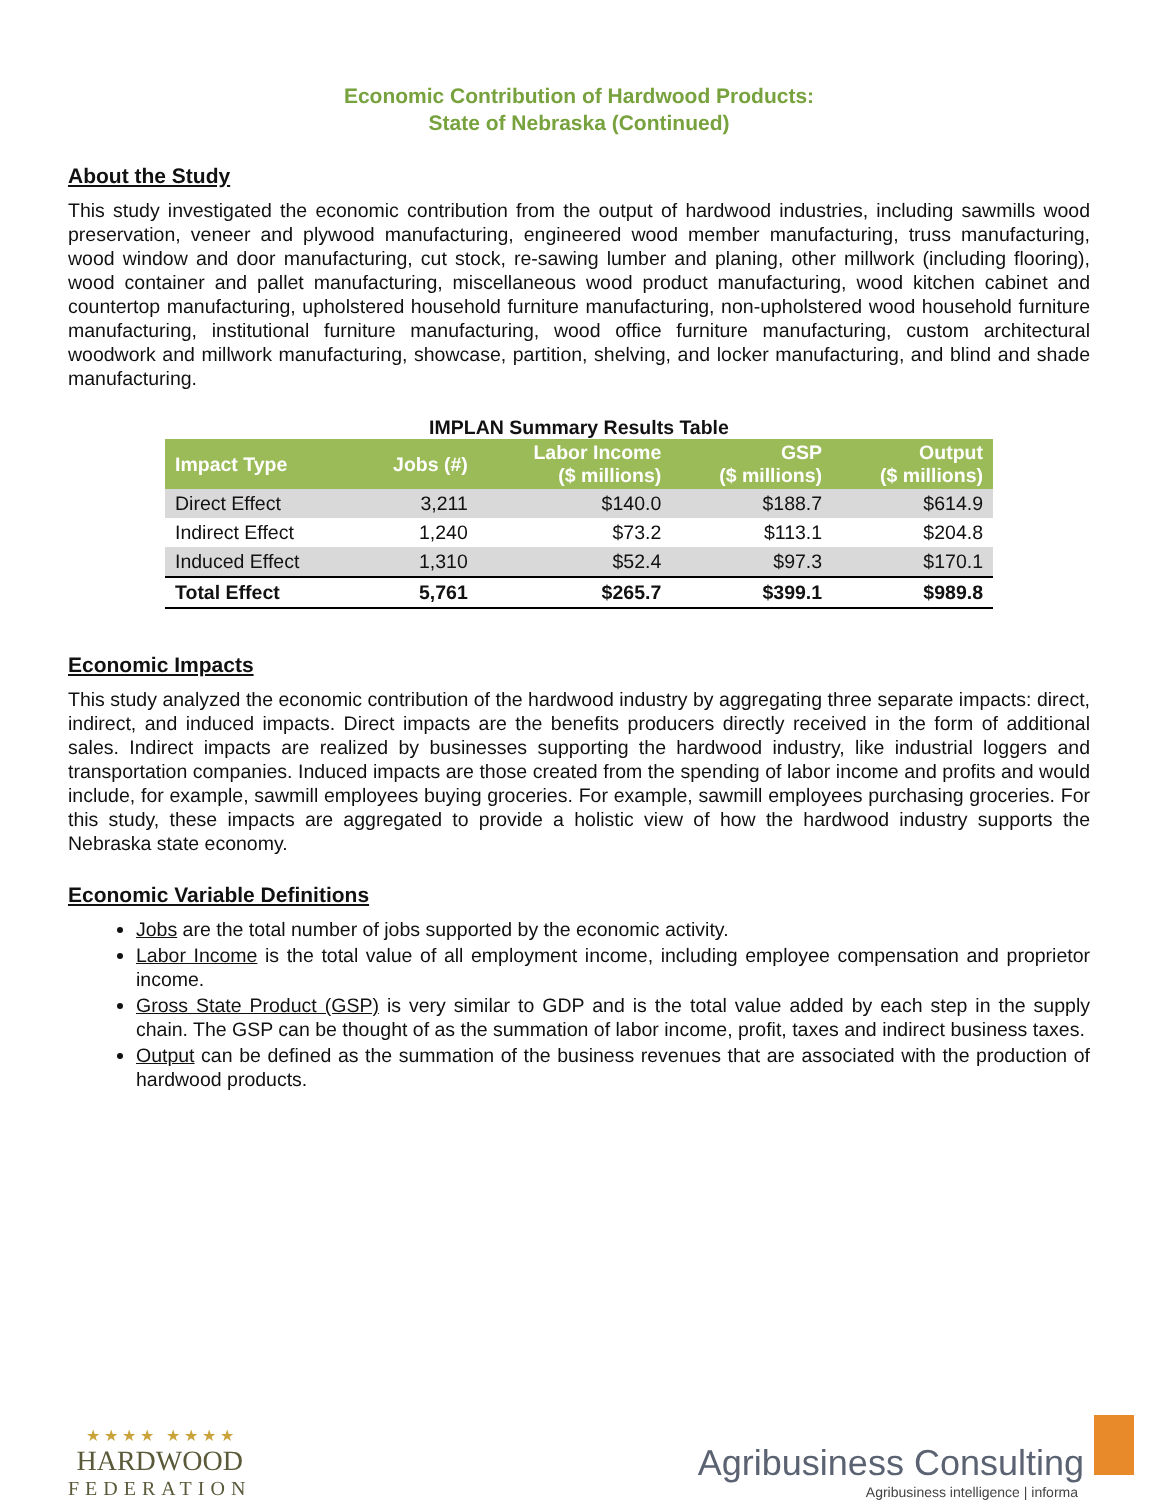Economic Contribution of Hardwood Products:
State of Nebraska (Continued)
About the Study
This study investigated the economic contribution from the output of hardwood industries, including sawmills wood preservation, veneer and plywood manufacturing, engineered wood member manufacturing, truss manufacturing, wood window and door manufacturing, cut stock, re-sawing lumber and planing, other millwork (including flooring), wood container and pallet manufacturing, miscellaneous wood product manufacturing, wood kitchen cabinet and countertop manufacturing, upholstered household furniture manufacturing, non-upholstered wood household furniture manufacturing, institutional furniture manufacturing, wood office furniture manufacturing, custom architectural woodwork and millwork manufacturing, showcase, partition, shelving, and locker manufacturing, and blind and shade manufacturing.
IMPLAN Summary Results Table
| Impact Type | Jobs (#) | Labor Income ($ millions) | GSP ($ millions) | Output ($ millions) |
| --- | --- | --- | --- | --- |
| Direct Effect | 3,211 | $140.0 | $188.7 | $614.9 |
| Indirect Effect | 1,240 | $73.2 | $113.1 | $204.8 |
| Induced Effect | 1,310 | $52.4 | $97.3 | $170.1 |
| Total Effect | 5,761 | $265.7 | $399.1 | $989.8 |
Economic Impacts
This study analyzed the economic contribution of the hardwood industry by aggregating three separate impacts: direct, indirect, and induced impacts. Direct impacts are the benefits producers directly received in the form of additional sales. Indirect impacts are realized by businesses supporting the hardwood industry, like industrial loggers and transportation companies. Induced impacts are those created from the spending of labor income and profits and would include, for example, sawmill employees buying groceries. For example, sawmill employees purchasing groceries. For this study, these impacts are aggregated to provide a holistic view of how the hardwood industry supports the Nebraska state economy.
Economic Variable Definitions
Jobs are the total number of jobs supported by the economic activity.
Labor Income is the total value of all employment income, including employee compensation and proprietor income.
Gross State Product (GSP) is very similar to GDP and is the total value added by each step in the supply chain. The GSP can be thought of as the summation of labor income, profit, taxes and indirect business taxes.
Output can be defined as the summation of the business revenues that are associated with the production of hardwood products.
★ ★ ★ ★ ★ ★ ★ ★
HARDWOOD
FEDERATION
Agribusiness Consulting
Agribusiness intelligence | informa